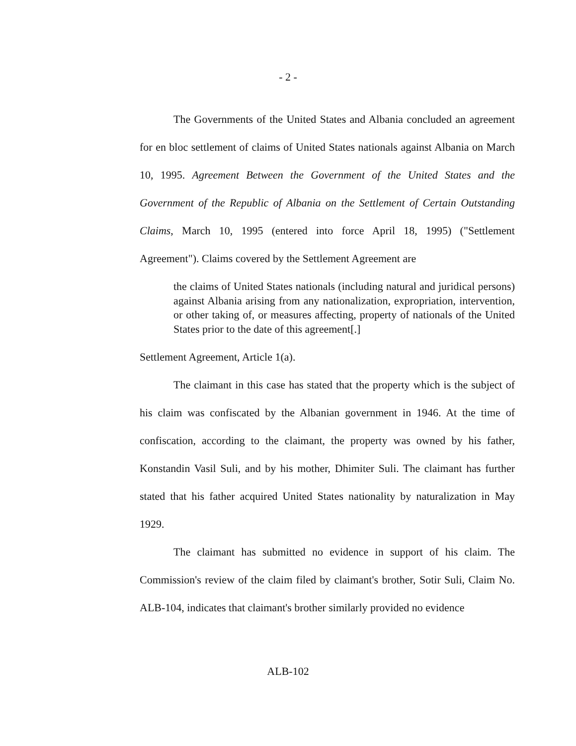- 2 -
The Governments of the United States and Albania concluded an agreement for en bloc settlement of claims of United States nationals against Albania on March 10, 1995. Agreement Between the Government of the United States and the Government of the Republic of Albania on the Settlement of Certain Outstanding Claims, March 10, 1995 (entered into force April 18, 1995) ("Settlement Agreement"). Claims covered by the Settlement Agreement are
the claims of United States nationals (including natural and juridical persons) against Albania arising from any nationalization, expropriation, intervention, or other taking of, or measures affecting, property of nationals of the United States prior to the date of this agreement[.]
Settlement Agreement, Article 1(a).
The claimant in this case has stated that the property which is the subject of his claim was confiscated by the Albanian government in 1946. At the time of confiscation, according to the claimant, the property was owned by his father, Konstandin Vasil Suli, and by his mother, Dhimiter Suli. The claimant has further stated that his father acquired United States nationality by naturalization in May 1929.
The claimant has submitted no evidence in support of his claim. The Commission's review of the claim filed by claimant's brother, Sotir Suli, Claim No. ALB-104, indicates that claimant's brother similarly provided no evidence
ALB-102